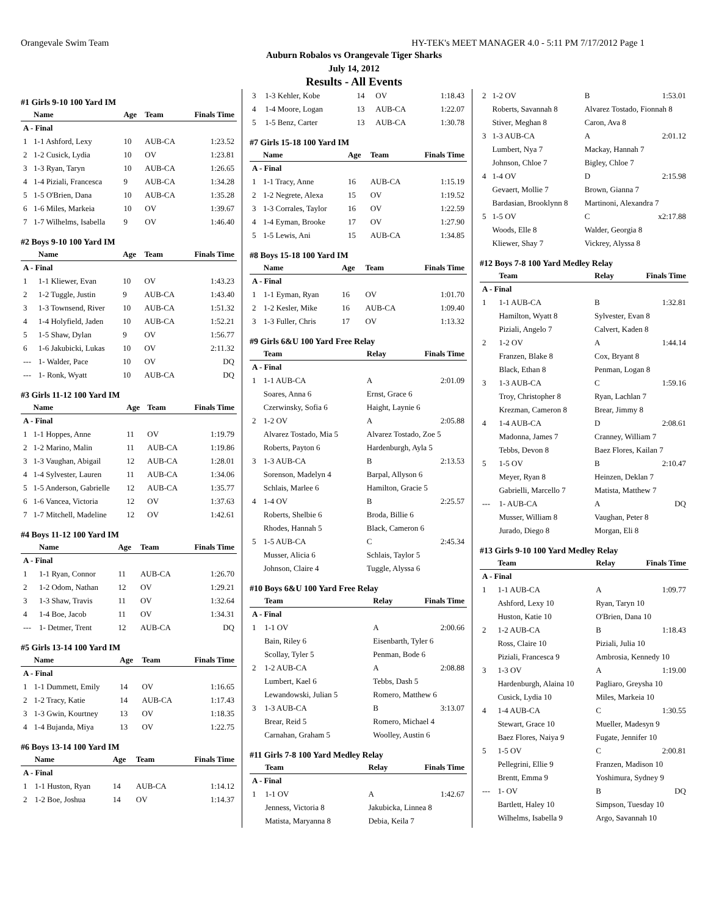Orangevale Swim Team HY-TEK's MEET MANAGER 4.0 - 5:11 PM 7/17/2012 Page 1
Auburn Robalos vs Orangevale Tiger Sharks
July 14, 2012
Results - All Events
#1 Girls 9-10 100 Yard IM
| | Name | Age | Team | Finals Time |
| --- | --- | --- | --- | --- |
| A - Final | | | | |
| 1 | 1-1 Ashford, Lexy | 10 | AUB-CA | 1:23.52 |
| 2 | 1-2 Cusick, Lydia | 10 | OV | 1:23.81 |
| 3 | 1-3 Ryan, Taryn | 10 | AUB-CA | 1:26.65 |
| 4 | 1-4 Piziali, Francesca | 9 | AUB-CA | 1:34.28 |
| 5 | 1-5 O'Brien, Dana | 10 | AUB-CA | 1:35.28 |
| 6 | 1-6 Miles, Markeia | 10 | OV | 1:39.67 |
| 7 | 1-7 Wilhelms, Isabella | 9 | OV | 1:46.40 |
#2 Boys 9-10 100 Yard IM
| | Name | Age | Team | Finals Time |
| --- | --- | --- | --- | --- |
| A - Final | | | | |
| 1 | 1-1 Kliewer, Evan | 10 | OV | 1:43.23 |
| 2 | 1-2 Tuggle, Justin | 9 | AUB-CA | 1:43.40 |
| 3 | 1-3 Townsend, River | 10 | AUB-CA | 1:51.32 |
| 4 | 1-4 Holyfield, Jaden | 10 | AUB-CA | 1:52.21 |
| 5 | 1-5 Shaw, Dylan | 9 | OV | 1:56.77 |
| 6 | 1-6 Jakubicki, Lukas | 10 | OV | 2:11.32 |
| --- | 1- Walder, Pace | 10 | OV | DQ |
| --- | 1- Ronk, Wyatt | 10 | AUB-CA | DQ |
#3 Girls 11-12 100 Yard IM
| | Name | Age | Team | Finals Time |
| --- | --- | --- | --- | --- |
| A - Final | | | | |
| 1 | 1-1 Hoppes, Anne | 11 | OV | 1:19.79 |
| 2 | 1-2 Marino, Malin | 11 | AUB-CA | 1:19.86 |
| 3 | 1-3 Vaughan, Abigail | 12 | AUB-CA | 1:28.01 |
| 4 | 1-4 Sylvester, Lauren | 11 | AUB-CA | 1:34.06 |
| 5 | 1-5 Anderson, Gabrielle | 12 | AUB-CA | 1:35.77 |
| 6 | 1-6 Vancea, Victoria | 12 | OV | 1:37.63 |
| 7 | 1-7 Mitchell, Madeline | 12 | OV | 1:42.61 |
#4 Boys 11-12 100 Yard IM
| | Name | Age | Team | Finals Time |
| --- | --- | --- | --- | --- |
| A - Final | | | | |
| 1 | 1-1 Ryan, Connor | 11 | AUB-CA | 1:26.70 |
| 2 | 1-2 Odom, Nathan | 12 | OV | 1:29.21 |
| 3 | 1-3 Shaw, Travis | 11 | OV | 1:32.64 |
| 4 | 1-4 Boe, Jacob | 11 | OV | 1:34.31 |
| --- | 1- Detmer, Trent | 12 | AUB-CA | DQ |
#5 Girls 13-14 100 Yard IM
| | Name | Age | Team | Finals Time |
| --- | --- | --- | --- | --- |
| A - Final | | | | |
| 1 | 1-1 Dummett, Emily | 14 | OV | 1:16.65 |
| 2 | 1-2 Tracy, Katie | 14 | AUB-CA | 1:17.43 |
| 3 | 1-3 Gwin, Kourtney | 13 | OV | 1:18.35 |
| 4 | 1-4 Bujanda, Miya | 13 | OV | 1:22.75 |
#6 Boys 13-14 100 Yard IM
| | Name | Age | Team | Finals Time |
| --- | --- | --- | --- | --- |
| A - Final | | | | |
| 1 | 1-1 Huston, Ryan | 14 | AUB-CA | 1:14.12 |
| 2 | 1-2 Boe, Joshua | 14 | OV | 1:14.37 |
| 3 | 1-3 Kehler, Kobe | 14 | OV | 1:18.43 |
| 4 | 1-4 Moore, Logan | 13 | AUB-CA | 1:22.07 |
| 5 | 1-5 Benz, Carter | 13 | AUB-CA | 1:30.78 |
#7 Girls 15-18 100 Yard IM
| | Name | Age | Team | Finals Time |
| --- | --- | --- | --- | --- |
| A - Final | | | | |
| 1 | 1-1 Tracy, Anne | 16 | AUB-CA | 1:15.19 |
| 2 | 1-2 Negrete, Alexa | 15 | OV | 1:19.52 |
| 3 | 1-3 Corrales, Taylor | 16 | OV | 1:22.59 |
| 4 | 1-4 Eyman, Brooke | 17 | OV | 1:27.90 |
| 5 | 1-5 Lewis, Ani | 15 | AUB-CA | 1:34.85 |
#8 Boys 15-18 100 Yard IM
| | Name | Age | Team | Finals Time |
| --- | --- | --- | --- | --- |
| A - Final | | | | |
| 1 | 1-1 Eyman, Ryan | 16 | OV | 1:01.70 |
| 2 | 1-2 Kesler, Mike | 16 | AUB-CA | 1:09.40 |
| 3 | 1-3 Fuller, Chris | 17 | OV | 1:13.32 |
#9 Girls 6&U 100 Yard Free Relay
| | Team | Relay | Finals Time |
| --- | --- | --- | --- |
| A - Final | | | |
| 1 | 1-1 AUB-CA | A | 2:01.09 |
| | Soares, Anna 6 | Ernst, Grace 6 | |
| | Czerwinsky, Sofia 6 | Haight, Laynie 6 | |
| 2 | 1-2 OV | A | 2:05.88 |
| | Alvarez Tostado, Mia 5 | Alvarez Tostado, Zoe 5 | |
| | Roberts, Payton 6 | Hardenburgh, Ayla 5 | |
| 3 | 1-3 AUB-CA | B | 2:13.53 |
| | Sorenson, Madelyn 4 | Barpal, Allyson 6 | |
| | Schlais, Marlee 6 | Hamilton, Gracie 5 | |
| 4 | 1-4 OV | B | 2:25.57 |
| | Roberts, Shelbie 6 | Broda, Billie 6 | |
| | Rhodes, Hannah 5 | Black, Cameron 6 | |
| 5 | 1-5 AUB-CA | C | 2:45.34 |
| | Musser, Alicia 6 | Schlais, Taylor 5 | |
| | Johnson, Claire 4 | Tuggle, Alyssa 6 | |
#10 Boys 6&U 100 Yard Free Relay
| | Team | Relay | Finals Time |
| --- | --- | --- | --- |
| A - Final | | | |
| 1 | 1-1 OV | A | 2:00.66 |
| | Bain, Riley 6 | Eisenbarth, Tyler 6 | |
| | Scollay, Tyler 5 | Penman, Bode 6 | |
| 2 | 1-2 AUB-CA | A | 2:08.88 |
| | Lumbert, Kael 6 | Tebbs, Dash 5 | |
| | Lewandowski, Julian 5 | Romero, Matthew 6 | |
| 3 | 1-3 AUB-CA | B | 3:13.07 |
| | Brear, Reid 5 | Romero, Michael 4 | |
| | Carnahan, Graham 5 | Woolley, Austin 6 | |
#11 Girls 7-8 100 Yard Medley Relay
| | Team | Relay | Finals Time |
| --- | --- | --- | --- |
| A - Final | | | |
| 1 | 1-1 OV | A | 1:42.67 |
| | Jenness, Victoria 8 | Jakubicka, Linnea 8 | |
| | Matista, Maryanna 8 | Debia, Keila 7 | |
| 2 | 1-2 OV | B | 1:53.01 |
| | Roberts, Savannah 8 | Alvarez Tostado, Fionnah 8 | |
| | Stiver, Meghan 8 | Caron, Ava 8 | |
| 3 | 1-3 AUB-CA | A | 2:01.12 |
| | Lumbert, Nya 7 | Mackay, Hannah 7 | |
| | Johnson, Chloe 7 | Bigley, Chloe 7 | |
| 4 | 1-4 OV | D | 2:15.98 |
| | Gevaert, Mollie 7 | Brown, Gianna 7 | |
| | Bardasian, Brooklynn 8 | Martinoni, Alexandra 7 | |
| 5 | 1-5 OV | C | x2:17.88 |
| | Woods, Elle 8 | Walder, Georgia 8 | |
| | Kliewer, Shay 7 | Vickrey, Alyssa 8 | |
#12 Boys 7-8 100 Yard Medley Relay
| | Team | Relay | Finals Time |
| --- | --- | --- | --- |
| A - Final | | | |
| 1 | 1-1 AUB-CA | B | 1:32.81 |
| | Hamilton, Wyatt 8 | Sylvester, Evan 8 | |
| | Piziali, Angelo 7 | Calvert, Kaden 8 | |
| 2 | 1-2 OV | A | 1:44.14 |
| | Franzen, Blake 8 | Cox, Bryant 8 | |
| | Black, Ethan 8 | Penman, Logan 8 | |
| 3 | 1-3 AUB-CA | C | 1:59.16 |
| | Troy, Christopher 8 | Ryan, Lachlan 7 | |
| | Krezman, Cameron 8 | Brear, Jimmy 8 | |
| 4 | 1-4 AUB-CA | D | 2:08.61 |
| | Madonna, James 7 | Cranney, William 7 | |
| | Tebbs, Devon 8 | Baez Flores, Kailan 7 | |
| 5 | 1-5 OV | B | 2:10.47 |
| | Meyer, Ryan 8 | Heinzen, Deklan 7 | |
| | Gabrielli, Marcello 7 | Matista, Matthew 7 | |
| --- | 1- AUB-CA | A | DQ |
| | Musser, William 8 | Vaughan, Peter 8 | |
| | Jurado, Diego 8 | Morgan, Eli 8 | |
#13 Girls 9-10 100 Yard Medley Relay
| | Team | Relay | Finals Time |
| --- | --- | --- | --- |
| A - Final | | | |
| 1 | 1-1 AUB-CA | A | 1:09.77 |
| | Ashford, Lexy 10 | Ryan, Taryn 10 | |
| | Huston, Katie 10 | O'Brien, Dana 10 | |
| 2 | 1-2 AUB-CA | B | 1:18.43 |
| | Ross, Claire 10 | Piziali, Julia 10 | |
| | Piziali, Francesca 9 | Ambrosia, Kennedy 10 | |
| 3 | 1-3 OV | A | 1:19.00 |
| | Hardenburgh, Alaina 10 | Pagliaro, Greysha 10 | |
| | Cusick, Lydia 10 | Miles, Markeia 10 | |
| 4 | 1-4 AUB-CA | C | 1:30.55 |
| | Stewart, Grace 10 | Mueller, Madesyn 9 | |
| | Baez Flores, Naiya 9 | Fugate, Jennifer 10 | |
| 5 | 1-5 OV | C | 2:00.81 |
| | Pellegrini, Ellie 9 | Franzen, Madison 10 | |
| | Brentt, Emma 9 | Yoshimura, Sydney 9 | |
| --- | 1- OV | B | DQ |
| | Bartlett, Haley 10 | Simpson, Tuesday 10 | |
| | Wilhelms, Isabella 9 | Argo, Savannah 10 | |